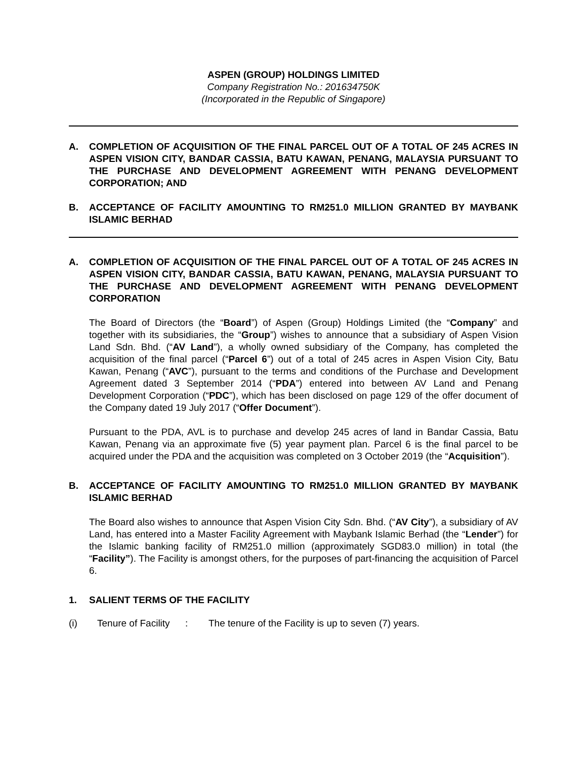ASPEN (GROUP) HOLDINGS LIMITED
Company Registration No.: 201634750K
(Incorporated in the Republic of Singapore)
A. COMPLETION OF ACQUISITION OF THE FINAL PARCEL OUT OF A TOTAL OF 245 ACRES IN ASPEN VISION CITY, BANDAR CASSIA, BATU KAWAN, PENANG, MALAYSIA PURSUANT TO THE PURCHASE AND DEVELOPMENT AGREEMENT WITH PENANG DEVELOPMENT CORPORATION; AND
B. ACCEPTANCE OF FACILITY AMOUNTING TO RM251.0 MILLION GRANTED BY MAYBANK ISLAMIC BERHAD
A. COMPLETION OF ACQUISITION OF THE FINAL PARCEL OUT OF A TOTAL OF 245 ACRES IN ASPEN VISION CITY, BANDAR CASSIA, BATU KAWAN, PENANG, MALAYSIA PURSUANT TO THE PURCHASE AND DEVELOPMENT AGREEMENT WITH PENANG DEVELOPMENT CORPORATION
The Board of Directors (the “Board”) of Aspen (Group) Holdings Limited (the “Company” and together with its subsidiaries, the “Group”) wishes to announce that a subsidiary of Aspen Vision Land Sdn. Bhd. (“AV Land”), a wholly owned subsidiary of the Company, has completed the acquisition of the final parcel (“Parcel 6”) out of a total of 245 acres in Aspen Vision City, Batu Kawan, Penang (“AVC”), pursuant to the terms and conditions of the Purchase and Development Agreement dated 3 September 2014 (“PDA”) entered into between AV Land and Penang Development Corporation (“PDC”), which has been disclosed on page 129 of the offer document of the Company dated 19 July 2017 (“Offer Document”).
Pursuant to the PDA, AVL is to purchase and develop 245 acres of land in Bandar Cassia, Batu Kawan, Penang via an approximate five (5) year payment plan. Parcel 6 is the final parcel to be acquired under the PDA and the acquisition was completed on 3 October 2019 (the “Acquisition”).
B. ACCEPTANCE OF FACILITY AMOUNTING TO RM251.0 MILLION GRANTED BY MAYBANK ISLAMIC BERHAD
The Board also wishes to announce that Aspen Vision City Sdn. Bhd. (“AV City”), a subsidiary of AV Land, has entered into a Master Facility Agreement with Maybank Islamic Berhad (the “Lender”) for the Islamic banking facility of RM251.0 million (approximately SGD83.0 million) in total (the “Facility”). The Facility is amongst others, for the purposes of part-financing the acquisition of Parcel 6.
1. SALIENT TERMS OF THE FACILITY
(i) Tenure of Facility: The tenure of the Facility is up to seven (7) years.